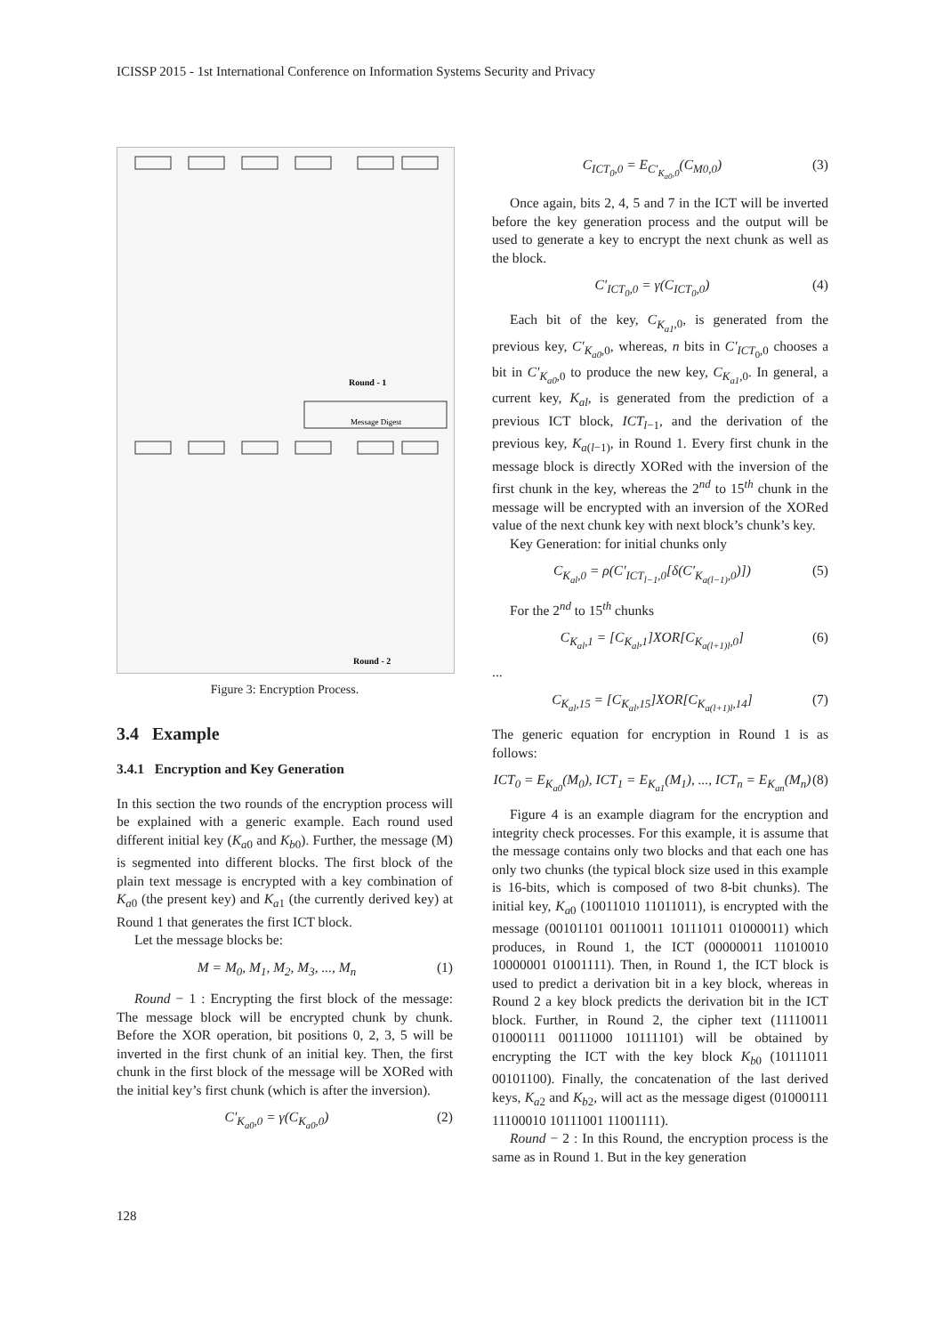ICISSP 2015 - 1st International Conference on Information Systems Security and Privacy
Round - 1
Message Digest
Round - 2
Figure 3: Encryption Process.
3.4 Example
3.4.1 Encryption and Key Generation
In this section the two rounds of the encryption process will be explained with a generic example. Each round used different initial key (K<sub>a0</sub> and K<sub>b0</sub>). Further, the message (M) is segmented into different blocks. The first block of the plain text message is encrypted with a key combination of K<sub>a0</sub> (the present key) and K<sub>a1</sub> (the currently derived key) at Round 1 that generates the first ICT block.
Let the message blocks be:
M = M<sub>0</sub>, M<sub>1</sub>, M<sub>2</sub>, M<sub>3</sub>, ..., M<sub>n</sub> (1)
Round − 1 : Encrypting the first block of the message: The message block will be encrypted chunk by chunk. Before the XOR operation, bit positions 0, 2, 3, 5 will be inverted in the first chunk of an initial key. Then, the first chunk in the first block of the message will be XORed with the initial key’s first chunk (which is after the inversion).
C′<sub>K<sub>a0</sub>,0</sub> = γ(C<sub>K<sub>a0</sub>,0</sub>) (2)
C<sub>ICT<sub>0</sub>,0</sub> = E<sub>C′<sub>K<sub>a0</sub>,0</sub></sub>(C<sub>M0,0</sub>) (3)
Once again, bits 2, 4, 5 and 7 in the ICT will be inverted before the key generation process and the output will be used to generate a key to encrypt the next chunk as well as the block.
C′<sub>ICT<sub>0</sub>,0</sub> = γ(C<sub>ICT<sub>0</sub>,0</sub>) (4)
Each bit of the key, C<sub>K<sub>a1</sub>,0</sub>, is generated from the previous key, C′<sub>K<sub>a0</sub>,0</sub>, whereas, n bits in C′<sub>ICT<sub>0</sub>,0</sub> chooses a bit in C′<sub>K<sub>a0</sub>,0</sub> to produce the new key, C<sub>K<sub>a1</sub>,0</sub>. In general, a current key, K<sub>al</sub>, is generated from the prediction of a previous ICT block, ICT<sub>l−1</sub>, and the derivation of the previous key, K<sub>a(l−1)</sub>, in Round 1. Every first chunk in the message block is directly XORed with the inversion of the first chunk in the key, whereas the 2<sup>nd</sup> to 15<sup>th</sup> chunk in the message will be encrypted with an inversion of the XORed value of the next chunk key with next block’s chunk’s key.
Key Generation: for initial chunks only
C<sub>K<sub>al</sub>,0</sub> = ρ(C′<sub>ICT<sub>l−1</sub>,0</sub>[δ(C′<sub>K<sub>a(l−1)</sub>,0</sub>)]) (5)
For the 2<sup>nd</sup> to 15<sup>th</sup> chunks
C<sub>K<sub>al</sub>,1</sub> = [C<sub>K<sub>al</sub>,1</sub>]XOR[C<sub>K<sub>a(l+1)l</sub>,0</sub>] (6)
...
C<sub>K<sub>al</sub>,15</sub> = [C<sub>K<sub>al</sub>,15</sub>]XOR[C<sub>K<sub>a(l+1)l</sub>,14</sub>] (7)
The generic equation for encryption in Round 1 is as follows:
ICT<sub>0</sub> = E<sub>K<sub>a0</sub></sub>(M<sub>0</sub>), ICT<sub>1</sub> = E<sub>K<sub>a1</sub></sub>(M<sub>1</sub>), ..., ICT<sub>n</sub> = E<sub>K<sub>an</sub></sub>(M<sub>n</sub>) (8)
Figure 4 is an example diagram for the encryption and integrity check processes. For this example, it is assume that the message contains only two blocks and that each one has only two chunks (the typical block size used in this example is 16-bits, which is composed of two 8-bit chunks). The initial key, K<sub>a0</sub> (10011010 11011011), is encrypted with the message (00101101 00110011 10111011 01000011) which produces, in Round 1, the ICT (00000011 11010010 10000001 01001111). Then, in Round 1, the ICT block is used to predict a derivation bit in a key block, whereas in Round 2 a key block predicts the derivation bit in the ICT block. Further, in Round 2, the cipher text (11110011 01000111 00111000 10111101) will be obtained by encrypting the ICT with the key block K<sub>b0</sub> (10111011 00101100). Finally, the concatenation of the last derived keys, K<sub>a2</sub> and K<sub>b2</sub>, will act as the message digest (01000111 11100010 10111001 11001111).
Round − 2 : In this Round, the encryption process is the same as in Round 1. But in the key generation
128